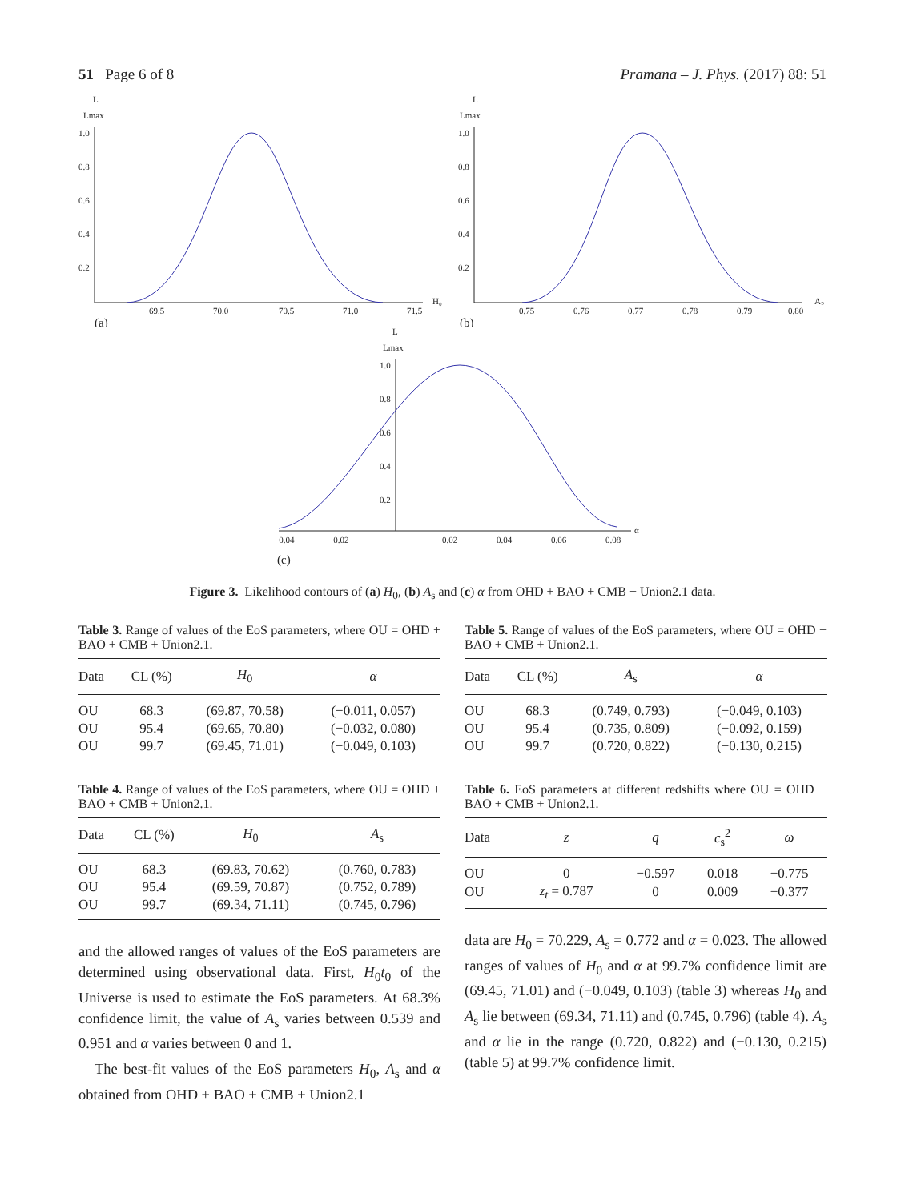51 Page 6 of 8 Pramana – J. Phys. (2017) 88: 51
L
Lmax
1.0
0.8
0.6
0.4
0.2
69.5
70.0
70.5
71.0
71.5
H₀
(a)
L
Lmax
1.0
0.8
0.6
0.4
0.2
0.75
0.76
0.77
0.78
0.79
0.80
Aₛ
(b)
L
Lmax
1.0
0.8
0.6
0.4
0.2
−0.04
−0.02
0.02
0.04
0.06
0.08
α
(c)
Figure 3. Likelihood contours of (a) H<sub>0</sub>, (b) A<sub>s</sub> and (c) α from OHD + BAO + CMB + Union2.1 data.
Table 3. Range of values of the EoS parameters, where OU = OHD + BAO + CMB + Union2.1.
| Data | CL (%) | H<sub>0</sub> | α |
| --- | --- | --- | --- |
| OU | 68.3 | (69.87, 70.58) | (−0.011, 0.057) |
| OU | 95.4 | (69.65, 70.80) | (−0.032, 0.080) |
| OU | 99.7 | (69.45, 71.01) | (−0.049, 0.103) |
Table 4. Range of values of the EoS parameters, where OU = OHD + BAO + CMB + Union2.1.
| Data | CL (%) | H<sub>0</sub> | A<sub>s</sub> |
| --- | --- | --- | --- |
| OU | 68.3 | (69.83, 70.62) | (0.760, 0.783) |
| OU | 95.4 | (69.59, 70.87) | (0.752, 0.789) |
| OU | 99.7 | (69.34, 71.11) | (0.745, 0.796) |
and the allowed ranges of values of the EoS parameters are determined using observational data. First, H<sub>0</sub>t<sub>0</sub> of the Universe is used to estimate the EoS parameters. At 68.3% confidence limit, the value of A<sub>s</sub> varies between 0.539 and 0.951 and α varies between 0 and 1.
The best-fit values of the EoS parameters H<sub>0</sub>, A<sub>s</sub> and α obtained from OHD + BAO + CMB + Union2.1
Table 5. Range of values of the EoS parameters, where OU = OHD + BAO + CMB + Union2.1.
| Data | CL (%) | A<sub>s</sub> | α |
| --- | --- | --- | --- |
| OU | 68.3 | (0.749, 0.793) | (−0.049, 0.103) |
| OU | 95.4 | (0.735, 0.809) | (−0.092, 0.159) |
| OU | 99.7 | (0.720, 0.822) | (−0.130, 0.215) |
Table 6. EoS parameters at different redshifts where OU = OHD + BAO + CMB + Union2.1.
| Data | z | q | c<sub>s</sub><sup>2</sup> | ω |
| --- | --- | --- | --- | --- |
| OU | 0 | −0.597 | 0.018 | −0.775 |
| OU | z<sub>t</sub> = 0.787 | 0 | 0.009 | −0.377 |
data are H<sub>0</sub> = 70.229, A<sub>s</sub> = 0.772 and α = 0.023. The allowed ranges of values of H<sub>0</sub> and α at 99.7% confidence limit are (69.45, 71.01) and (−0.049, 0.103) (table 3) whereas H<sub>0</sub> and A<sub>s</sub> lie between (69.34, 71.11) and (0.745, 0.796) (table 4). A<sub>s</sub> and α lie in the range (0.720, 0.822) and (−0.130, 0.215) (table 5) at 99.7% confidence limit.